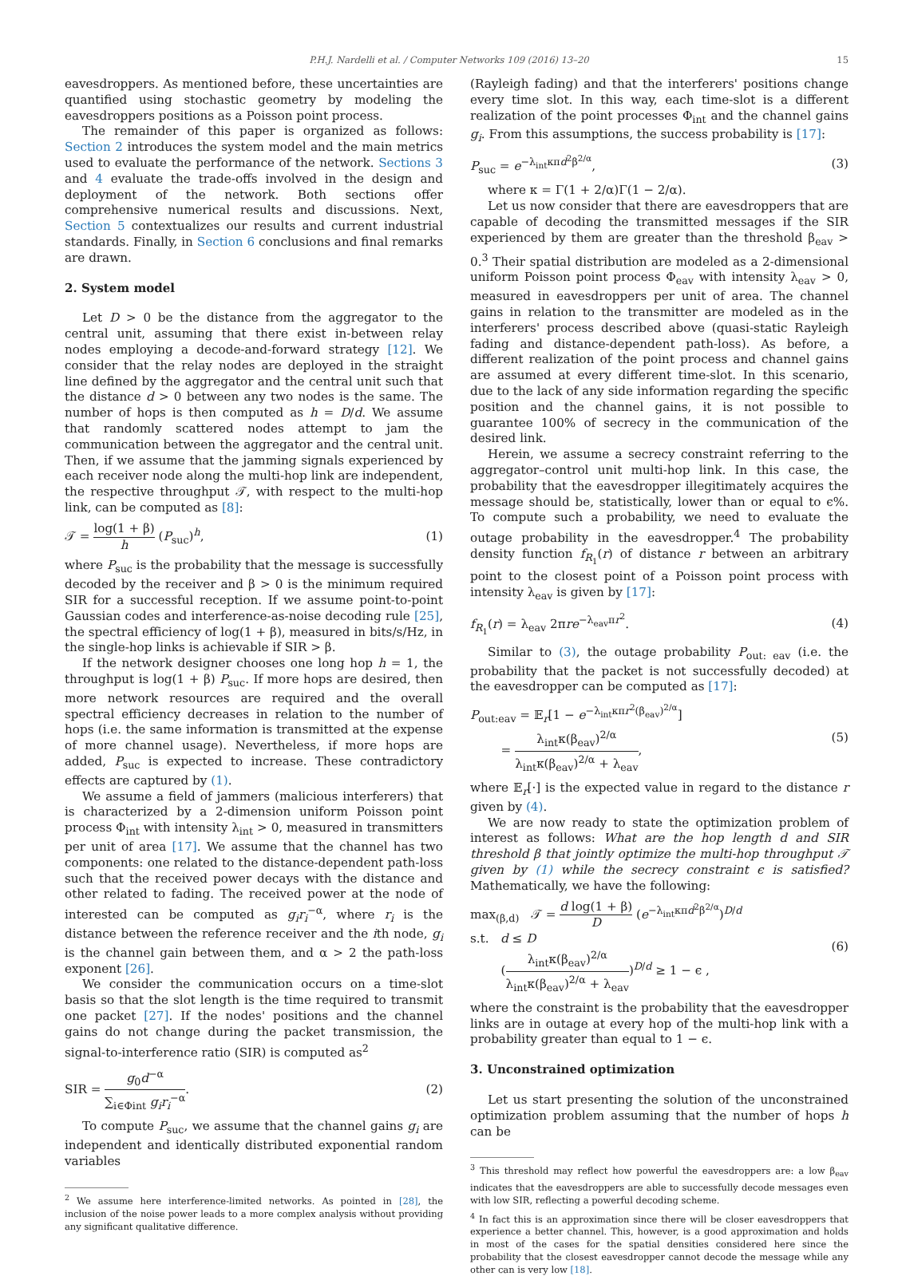P.H.J. Nardelli et al. / Computer Networks 109 (2016) 13–20 15
eavesdroppers. As mentioned before, these uncertainties are quantified using stochastic geometry by modeling the eavesdroppers positions as a Poisson point process.
The remainder of this paper is organized as follows: Section 2 introduces the system model and the main metrics used to evaluate the performance of the network. Sections 3 and 4 evaluate the trade-offs involved in the design and deployment of the network. Both sections offer comprehensive numerical results and discussions. Next, Section 5 contextualizes our results and current industrial standards. Finally, in Section 6 conclusions and final remarks are drawn.
2. System model
Let D > 0 be the distance from the aggregator to the central unit, assuming that there exist in-between relay nodes employing a decode-and-forward strategy [12]. We consider that the relay nodes are deployed in the straight line defined by the aggregator and the central unit such that the distance d > 0 between any two nodes is the same. The number of hops is then computed as h = D/d. We assume that randomly scattered nodes attempt to jam the communication between the aggregator and the central unit. Then, if we assume that the jamming signals experienced by each receiver node along the multi-hop link are independent, the respective throughput 𝒯, with respect to the multi-hop link, can be computed as [8]:
𝒯 = log(1 + β) h (P<sub>suc</sub>)<sup>h</sup>, (1)
where P<sub>suc</sub> is the probability that the message is successfully decoded by the receiver and β > 0 is the minimum required SIR for a successful reception. If we assume point-to-point Gaussian codes and interference-as-noise decoding rule [25], the spectral efficiency of log(1 + β), measured in bits/s/Hz, in the single-hop links is achievable if SIR > β.
If the network designer chooses one long hop h = 1, the throughput is log(1 + β) P<sub>suc</sub>. If more hops are desired, then more network resources are required and the overall spectral efficiency decreases in relation to the number of hops (i.e. the same information is transmitted at the expense of more channel usage). Nevertheless, if more hops are added, P<sub>suc</sub> is expected to increase. These contradictory effects are captured by (1).
We assume a field of jammers (malicious interferers) that is characterized by a 2-dimension uniform Poisson point process Φ<sub>int</sub> with intensity λ<sub>int</sub> > 0, measured in transmitters per unit of area [17]. We assume that the channel has two components: one related to the distance-dependent path-loss such that the received power decays with the distance and other related to fading. The received power at the node of interested can be computed as g<sub>i</sub>r<sub>i</sub><sup>−α</sup>, where r<sub>i</sub> is the distance between the reference receiver and the ith node, g<sub>i</sub> is the channel gain between them, and α > 2 the path-loss exponent [26].
We consider the communication occurs on a time-slot basis so that the slot length is the time required to transmit one packet [27]. If the nodes' positions and the channel gains do not change during the packet transmission, the signal-to-interference ratio (SIR) is computed as<sup>2</sup>
SIR = g<sub>0</sub>d<sup>−α</sup> ∑<sub>i∈Φint</sub> g<sub>i</sub>r<sub>i</sub><sup>−α</sup>. (2)
To compute P<sub>suc</sub>, we assume that the channel gains g<sub>i</sub> are independent and identically distributed exponential random variables
<sup>2</sup> We assume here interference-limited networks. As pointed in [28], the inclusion of the noise power leads to a more complex analysis without providing any significant qualitative difference.
(Rayleigh fading) and that the interferers' positions change every time slot. In this way, each time-slot is a different realization of the point processes Φ<sub>int</sub> and the channel gains g<sub>i</sub>. From this assumptions, the success probability is [17]:
P<sub>suc</sub> = e<sup>−λ<sub>int</sub>κπd<sup>2</sup>β<sup>2/α</sup></sup>, (3)
where κ = Γ(1 + 2/α)Γ(1 − 2/α).
Let us now consider that there are eavesdroppers that are capable of decoding the transmitted messages if the SIR experienced by them are greater than the threshold β<sub>eav</sub> > 0.<sup>3</sup> Their spatial distribution are modeled as a 2-dimensional uniform Poisson point process Φ<sub>eav</sub> with intensity λ<sub>eav</sub> > 0, measured in eavesdroppers per unit of area. The channel gains in relation to the transmitter are modeled as in the interferers' process described above (quasi-static Rayleigh fading and distance-dependent path-loss). As before, a different realization of the point process and channel gains are assumed at every different time-slot. In this scenario, due to the lack of any side information regarding the specific position and the channel gains, it is not possible to guarantee 100% of secrecy in the communication of the desired link.
Herein, we assume a secrecy constraint referring to the aggregator–control unit multi-hop link. In this case, the probability that the eavesdropper illegitimately acquires the message should be, statistically, lower than or equal to ϵ%. To compute such a probability, we need to evaluate the outage probability in the eavesdropper.<sup>4</sup> The probability density function f<sub>R<sub>1</sub></sub>(r) of distance r between an arbitrary point to the closest point of a Poisson point process with intensity λ<sub>eav</sub> is given by [17]:
f<sub>R<sub>1</sub></sub>(r) = λ<sub>eav</sub> 2πre<sup>−λ<sub>eav</sub>πr<sup>2</sup></sup>. (4)
Similar to (3), the outage probability P<sub>out: eav</sub> (i.e. the probability that the packet is not successfully decoded) at the eavesdropper can be computed as [17]:
P<sub>out:eav</sub> = 𝔼<sub>r</sub>[1 − e<sup>−λ<sub>int</sub>κπr<sup>2</sup>(β<sub>eav</sub>)<sup>2/α</sup></sup>]
= λ<sub>int</sub>κ(β<sub>eav</sub>)<sup>2/α</sup> λ<sub>int</sub>κ(β<sub>eav</sub>)<sup>2/α</sup> + λ<sub>eav</sub>, (5)
where 𝔼<sub>r</sub>[·] is the expected value in regard to the distance r given by (4).
We are now ready to state the optimization problem of interest as follows: What are the hop length d and SIR threshold β that jointly optimize the multi-hop throughput 𝒯 given by (1) while the secrecy constraint ϵ is satisfied? Mathematically, we have the following:
max<sub>(β,d)</sub> 𝒯 = d log(1 + β) D (e<sup>−λ<sub>int</sub>κπd<sup>2</sup>β<sup>2/α</sup></sup>)<sup>D/d</sup>
s.t. d ≤ D
(λ<sub>int</sub>κ(β<sub>eav</sub>)<sup>2/α</sup> λ<sub>int</sub>κ(β<sub>eav</sub>)<sup>2/α</sup> + λ<sub>eav</sub>)<sup>D/d</sup> ≥ 1 − ϵ , (6)
where the constraint is the probability that the eavesdropper links are in outage at every hop of the multi-hop link with a probability greater than equal to 1 − ϵ.
3. Unconstrained optimization
Let us start presenting the solution of the unconstrained optimization problem assuming that the number of hops h can be
<sup>3</sup> This threshold may reflect how powerful the eavesdroppers are: a low β<sub>eav</sub> indicates that the eavesdroppers are able to successfully decode messages even with low SIR, reflecting a powerful decoding scheme.
<sup>4</sup> In fact this is an approximation since there will be closer eavesdroppers that experience a better channel. This, however, is a good approximation and holds in most of the cases for the spatial densities considered here since the probability that the closest eavesdropper cannot decode the message while any other can is very low [18].